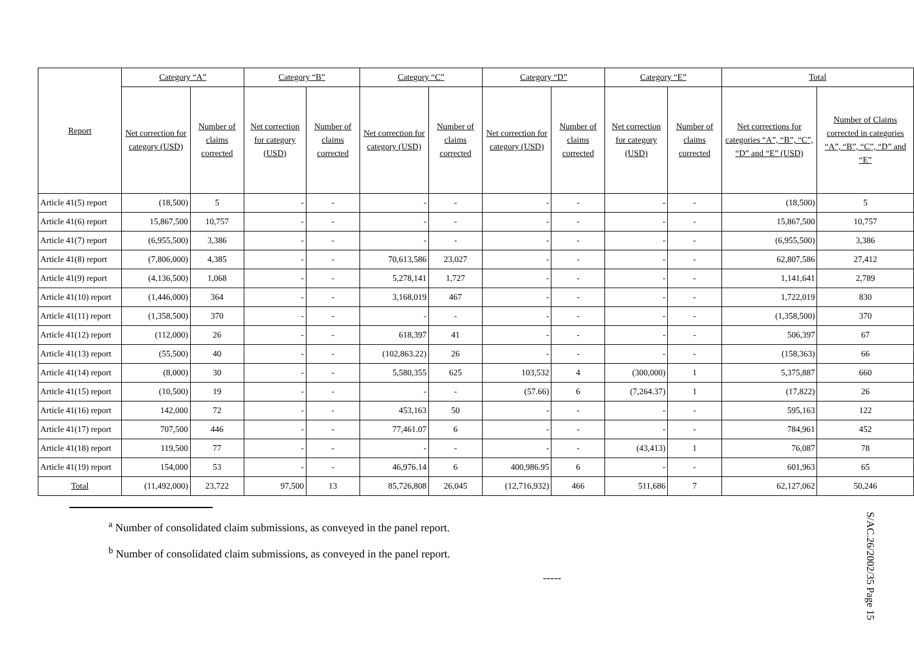| Report | Category “A” | | Category “B” | | Category “C” | | Category “D” | | Category “E” | | Total | |
| --- | --- | --- | --- | --- | --- | --- | --- | --- | --- | --- | --- | --- |
| | Net correction for category (USD) | Number of claims corrected | Net correction for category (USD) | Number of claims corrected | Net correction for category (USD) | Number of claims corrected | Net correction for category (USD) | Number of claims corrected | Net correction for category (USD) | Number of claims corrected | Net corrections for categories “A”, “B”, “C”, “D” and “E” (USD) | Number of Claims corrected in categories “A”, “B”, “C”, “D” and “E” |
| Article 41(5) report | (18,500) | 5 | - | - | - | - | - | - | - | - | (18,500) | 5 |
| Article 41(6) report | 15,867,500 | 10,757 | - | - | - | - | - | - | - | - | 15,867,500 | 10,757 |
| Article 41(7) report | (6,955,500) | 3,386 | - | - | - | - | - | - | - | - | (6,955,500) | 3,386 |
| Article 41(8) report | (7,806,000) | 4,385 | - | - | 70,613,586 | 23,027 | - | - | - | - | 62,807,586 | 27,412 |
| Article 41(9) report | (4,136,500) | 1,068 | - | - | 5,278,141 | 1,727 | - | - | - | - | 1,141,641 | 2,789 |
| Article 41(10) report | (1,446,000) | 364 | - | - | 3,168,019 | 467 | - | - | - | - | 1,722,019 | 830 |
| Article 41(11) report | (1,358,500) | 370 | - | - | - | - | - | - | - | - | (1,358,500) | 370 |
| Article 41(12) report | (112,000) | 26 | - | - | 618,397 | 41 | - | - | - | - | 506,397 | 67 |
| Article 41(13) report | (55,500) | 40 | - | - | (102,863.22) | 26 | - | - | - | - | (158,363) | 66 |
| Article 41(14) report | (8,000) | 30 | - | - | 5,580,355 | 625 | 103,532 | 4 | (300,000) | 1 | 5,375,887 | 660 |
| Article 41(15) report | (10,500) | 19 | - | - | - | - | (57.66) | 6 | (7,264.37) | 1 | (17,822) | 26 |
| Article 41(16) report | 142,000 | 72 | - | - | 453,163 | 50 | - | - | - | - | 595,163 | 122 |
| Article 41(17) report | 707,500 | 446 | - | - | 77,461.07 | 6 | - | - | - | - | 784,961 | 452 |
| Article 41(18) report | 119,500 | 77 | - | - | - | - | - | - | (43,413) | 1 | 76,087 | 78 |
| Article 41(19) report | 154,000 | 53 | - | - | 46,976.14 | 6 | 400,986.95 | 6 | - | - | 601,963 | 65 |
| Total | (11,492,000) | 23,722 | 97,500 | 13 | 85,726,808 | 26,045 | (12,716,932) | 466 | 511,686 | 7 | 62,127,062 | 50,246 |
<sup>a</sup> Number of consolidated claim submissions, as conveyed in the panel report.
<sup>b</sup> Number of consolidated claim submissions, as conveyed in the panel report.
-----
S/AC.26/2002/35 Page 15